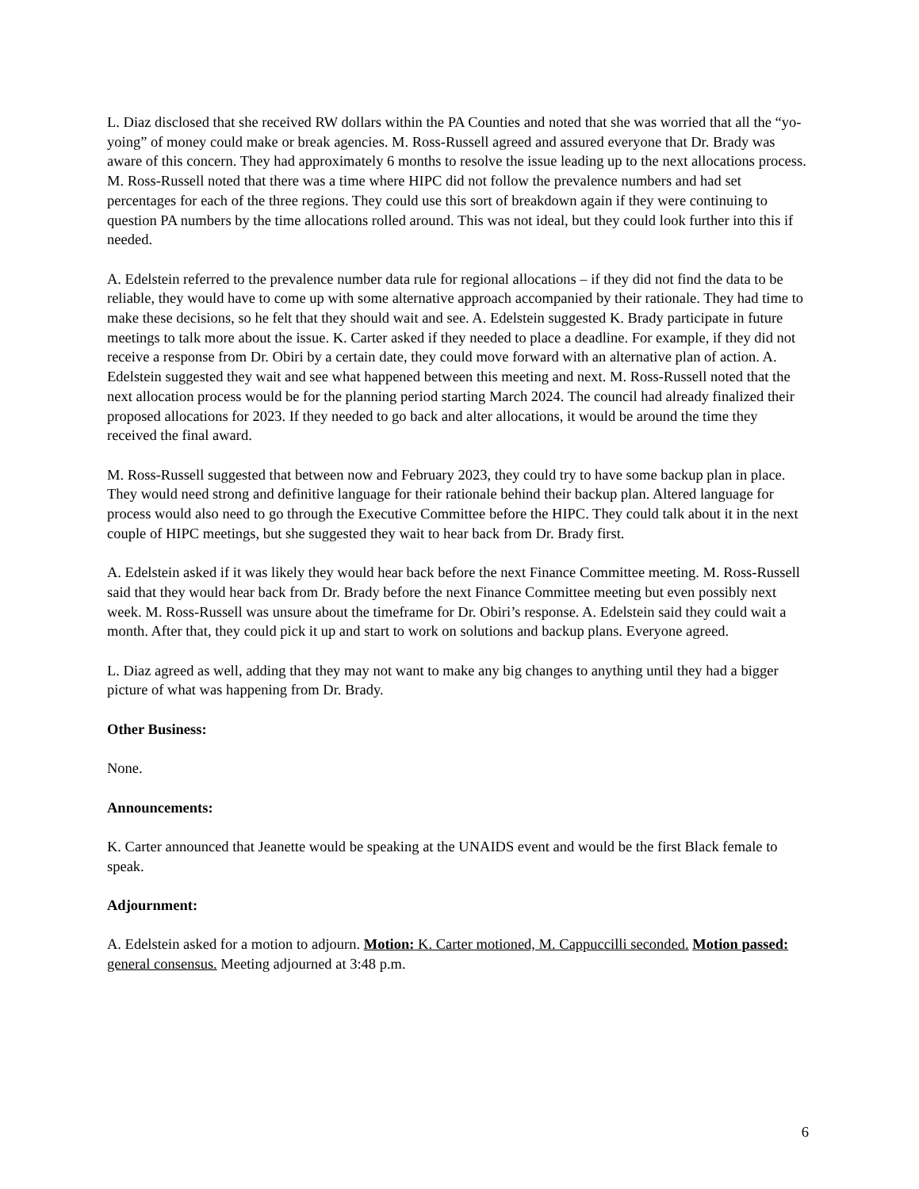L. Diaz disclosed that she received RW dollars within the PA Counties and noted that she was worried that all the “yo-yoing” of money could make or break agencies. M. Ross-Russell agreed and assured everyone that Dr. Brady was aware of this concern. They had approximately 6 months to resolve the issue leading up to the next allocations process. M. Ross-Russell noted that there was a time where HIPC did not follow the prevalence numbers and had set percentages for each of the three regions. They could use this sort of breakdown again if they were continuing to question PA numbers by the time allocations rolled around. This was not ideal, but they could look further into this if needed.
A. Edelstein referred to the prevalence number data rule for regional allocations – if they did not find the data to be reliable, they would have to come up with some alternative approach accompanied by their rationale. They had time to make these decisions, so he felt that they should wait and see. A. Edelstein suggested K. Brady participate in future meetings to talk more about the issue. K. Carter asked if they needed to place a deadline. For example, if they did not receive a response from Dr. Obiri by a certain date, they could move forward with an alternative plan of action. A. Edelstein suggested they wait and see what happened between this meeting and next. M. Ross-Russell noted that the next allocation process would be for the planning period starting March 2024. The council had already finalized their proposed allocations for 2023. If they needed to go back and alter allocations, it would be around the time they received the final award.
M. Ross-Russell suggested that between now and February 2023, they could try to have some backup plan in place. They would need strong and definitive language for their rationale behind their backup plan. Altered language for process would also need to go through the Executive Committee before the HIPC. They could talk about it in the next couple of HIPC meetings, but she suggested they wait to hear back from Dr. Brady first.
A. Edelstein asked if it was likely they would hear back before the next Finance Committee meeting. M. Ross-Russell said that they would hear back from Dr. Brady before the next Finance Committee meeting but even possibly next week. M. Ross-Russell was unsure about the timeframe for Dr. Obiri’s response. A. Edelstein said they could wait a month. After that, they could pick it up and start to work on solutions and backup plans. Everyone agreed.
L. Diaz agreed as well, adding that they may not want to make any big changes to anything until they had a bigger picture of what was happening from Dr. Brady.
Other Business:
None.
Announcements:
K. Carter announced that Jeanette would be speaking at the UNAIDS event and would be the first Black female to speak.
Adjournment:
A. Edelstein asked for a motion to adjourn. Motion: K. Carter motioned, M. Cappuccilli seconded. Motion passed: general consensus. Meeting adjourned at 3:48 p.m.
6